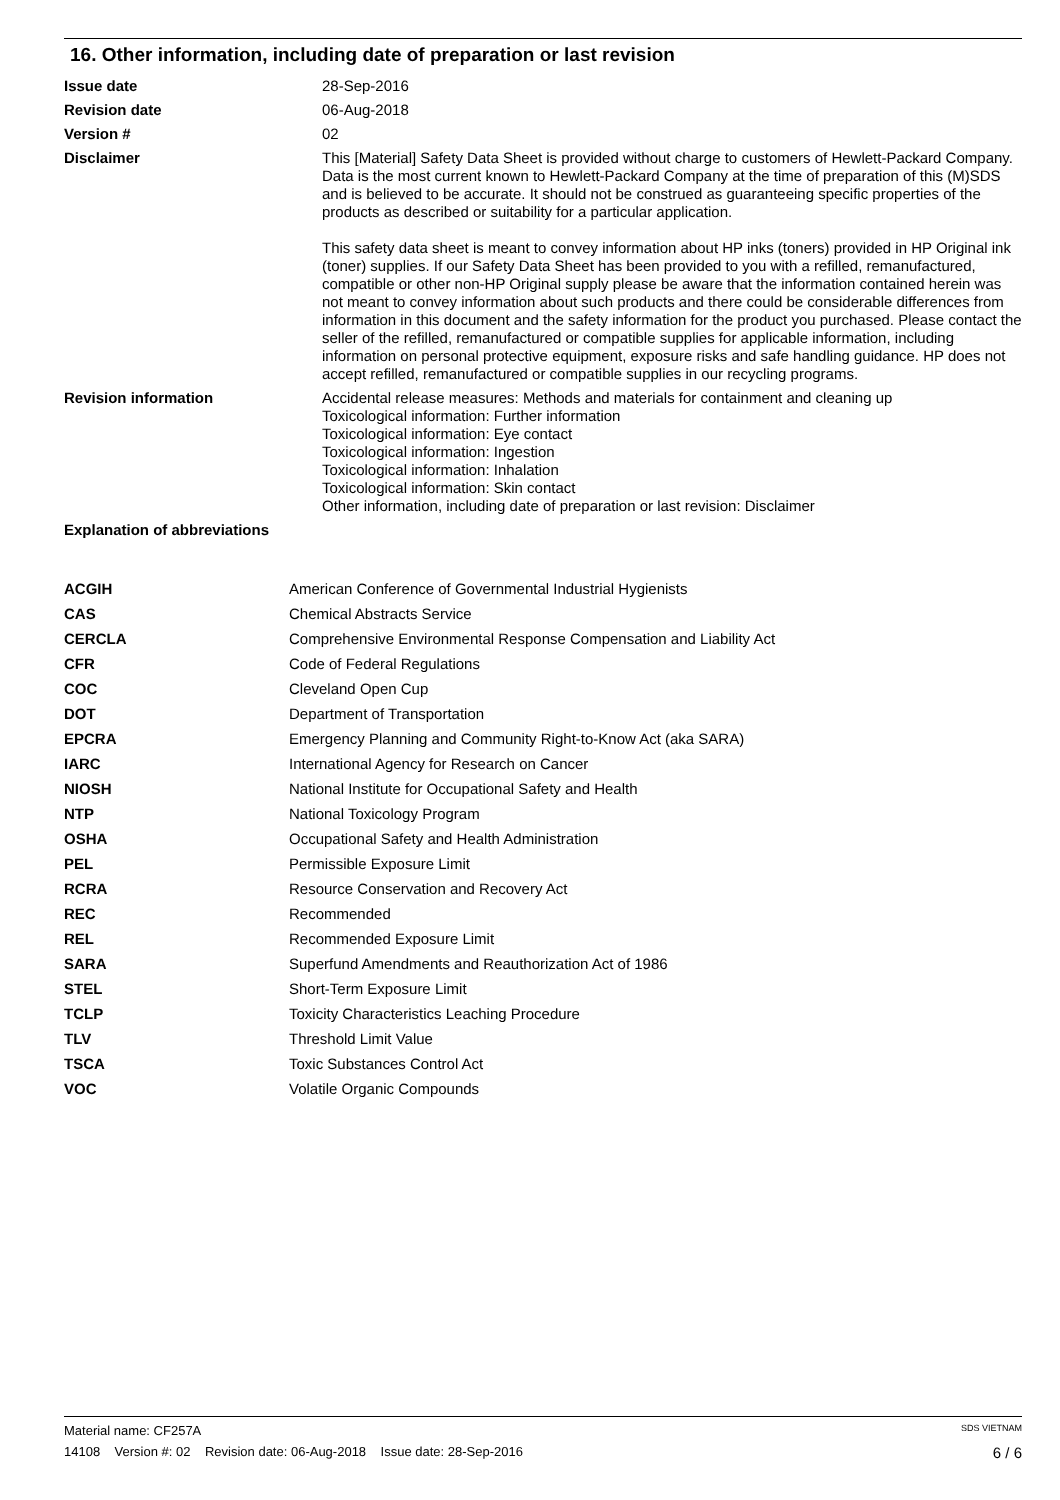16. Other information, including date of preparation or last revision
| Issue date | 28-Sep-2016 |
| Revision date | 06-Aug-2018 |
| Version # | 02 |
| Disclaimer | This [Material] Safety Data Sheet is provided without charge to customers of Hewlett-Packard Company. Data is the most current known to Hewlett-Packard Company at the time of preparation of this (M)SDS and is believed to be accurate. It should not be construed as guaranteeing specific properties of the products as described or suitability for a particular application. This safety data sheet is meant to convey information about HP inks (toners) provided in HP Original ink (toner) supplies. If our Safety Data Sheet has been provided to you with a refilled, remanufactured, compatible or other non-HP Original supply please be aware that the information contained herein was not meant to convey information about such products and there could be considerable differences from information in this document and the safety information for the product you purchased. Please contact the seller of the refilled, remanufactured or compatible supplies for applicable information, including information on personal protective equipment, exposure risks and safe handling guidance. HP does not accept refilled, remanufactured or compatible supplies in our recycling programs. |
| Revision information | Accidental release measures: Methods and materials for containment and cleaning up Toxicological information: Further information Toxicological information: Eye contact Toxicological information: Ingestion Toxicological information: Inhalation Toxicological information: Skin contact Other information, including date of preparation or last revision: Disclaimer |
| Explanation of abbreviations | |
| ACGIH | American Conference of Governmental Industrial Hygienists |
| CAS | Chemical Abstracts Service |
| CERCLA | Comprehensive Environmental Response Compensation and Liability Act |
| CFR | Code of Federal Regulations |
| COC | Cleveland Open Cup |
| DOT | Department of Transportation |
| EPCRA | Emergency Planning and Community Right-to-Know Act (aka SARA) |
| IARC | International Agency for Research on Cancer |
| NIOSH | National Institute for Occupational Safety and Health |
| NTP | National Toxicology Program |
| OSHA | Occupational Safety and Health Administration |
| PEL | Permissible Exposure Limit |
| RCRA | Resource Conservation and Recovery Act |
| REC | Recommended |
| REL | Recommended Exposure Limit |
| SARA | Superfund Amendments and Reauthorization Act of 1986 |
| STEL | Short-Term Exposure Limit |
| TCLP | Toxicity Characteristics Leaching Procedure |
| TLV | Threshold Limit Value |
| TSCA | Toxic Substances Control Act |
| VOC | Volatile Organic Compounds |
Material name: CF257A SDS VIETNAM
14108 Version #: 02 Revision date: 06-Aug-2018 Issue date: 28-Sep-2016 6 / 6